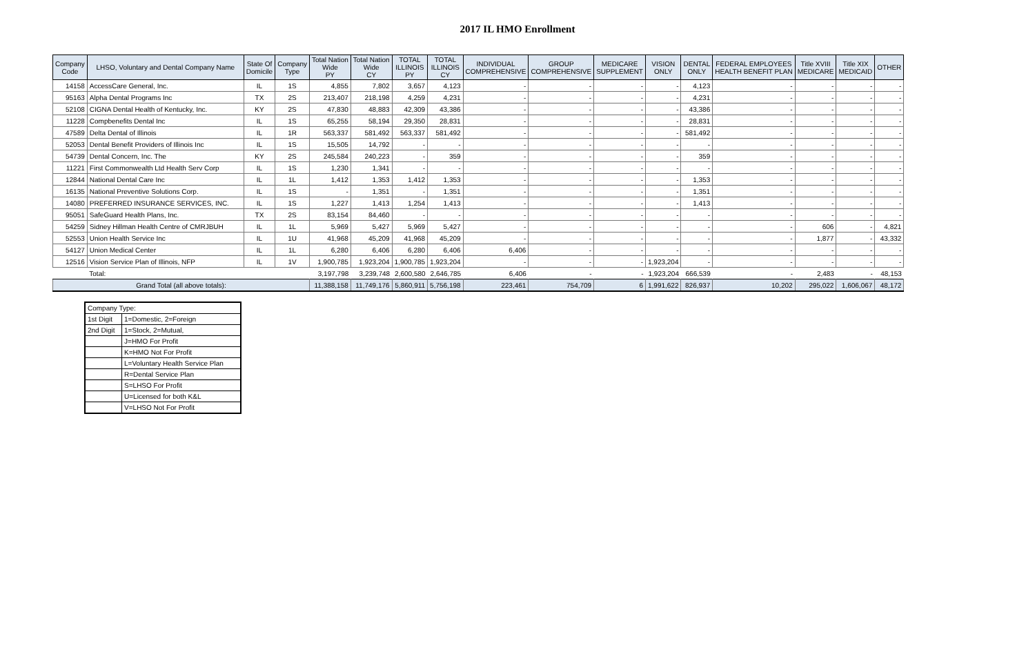2017 IL HMO Enrollment
| Company Code | LHSO, Voluntary and Dental Company Name | State Of Domicile | Company Type | Total Nation Wide PY | Total Nation Wide CY | TOTAL ILLINOIS PY | TOTAL ILLINOIS CY | INDIVIDUAL COMPREHENSIVE | GROUP COMPREHENSIVE | MEDICARE SUPPLEMENT | VISION ONLY | DENTAL ONLY | FEDERAL EMPLOYEES HEALTH BENEFIT PLAN | Title XVIII MEDICARE | Title XIX MEDICAID | OTHER |
| --- | --- | --- | --- | --- | --- | --- | --- | --- | --- | --- | --- | --- | --- | --- | --- | --- |
| 14158 | AccessCare General, Inc. | IL | 1S | 4,855 | 7,802 | 3,657 | 4,123 | - | - | - | - | 4,123 | - | - | - | - |
| 95163 | Alpha Dental Programs Inc | TX | 2S | 213,407 | 218,198 | 4,259 | 4,231 | - | - | - | - | 4,231 | - | - | - | - |
| 52108 | CIGNA Dental Health of Kentucky, Inc. | KY | 2S | 47,830 | 48,883 | 42,309 | 43,386 | - | - | - | - | 43,386 | - | - | - | - |
| 11228 | Compbenefits Dental Inc | IL | 1S | 65,255 | 58,194 | 29,350 | 28,831 | - | - | - | - | 28,831 | - | - | - | - |
| 47589 | Delta Dental of Illinois | IL | 1R | 563,337 | 581,492 | 563,337 | 581,492 | - | - | - | - | 581,492 | - | - | - | - |
| 52053 | Dental Benefit Providers of Illinois Inc | IL | 1S | 15,505 | 14,792 | - | - | - | - | - | - | - | - | - | - | - |
| 54739 | Dental Concern, Inc. The | KY | 2S | 245,584 | 240,223 | - | 359 | - | - | - | - | 359 | - | - | - | - |
| 11221 | First Commonwealth Ltd Health Serv Corp | IL | 1S | 1,230 | 1,341 | - | - | - | - | - | - | - | - | - | - | - |
| 12844 | National Dental Care Inc | IL | 1L | 1,412 | 1,353 | 1,412 | 1,353 | - | - | - | - | 1,353 | - | - | - | - |
| 16135 | National Preventive Solutions Corp. | IL | 1S | - | 1,351 | - | 1,351 | - | - | - | - | 1,351 | - | - | - | - |
| 14080 | PREFERRED INSURANCE SERVICES, INC. | IL | 1S | 1,227 | 1,413 | 1,254 | 1,413 | - | - | - | - | 1,413 | - | - | - | - |
| 95051 | SafeGuard Health Plans, Inc. | TX | 2S | 83,154 | 84,460 | - | - | - | - | - | - | - | - | - | - | - |
| 54259 | Sidney Hillman Health Centre of CMRJBUH | IL | 1L | 5,969 | 5,427 | 5,969 | 5,427 | - | - | - | - | - | - | 606 | - | 4,821 |
| 52553 | Union Health Service Inc | IL | 1U | 41,968 | 45,209 | 41,968 | 45,209 | - | - | - | - | - | - | 1,877 | - | 43,332 |
| 54127 | Union Medical Center | IL | 1L | 6,280 | 6,406 | 6,280 | 6,406 | 6,406 | - | - | - | - | - | - | - | - |
| 12516 | Vision Service Plan of Illinois, NFP | IL | 1V | 1,900,785 | 1,923,204 | 1,900,785 | 1,923,204 | - | - | - | 1,923,204 | - | - | - | - | - |
| | Total: | | | 3,197,798 | 3,239,748 | 2,600,580 | 2,646,785 | 6,406 | - | - | 1,923,204 | 666,539 | - | 2,483 | - | 48,153 |
| Grand Total (all above totals): | | | | 11,388,158 | 11,749,176 | 5,860,911 | 5,756,198 | 223,461 | 754,709 | 6 | 1,991,622 | 826,937 | 10,202 | 295,022 | 1,606,067 | 48,172 |
| Company Type: | |
| 1st Digit | 1=Domestic, 2=Foreign |
| 2nd Digit | 1=Stock, 2=Mutual, |
| | J=HMO For Profit |
| | K=HMO Not For Profit |
| | L=Voluntary Health Service Plan |
| | R=Dental Service Plan |
| | S=LHSO For Profit |
| | U=Licensed for both K&L |
| | V=LHSO Not For Profit |